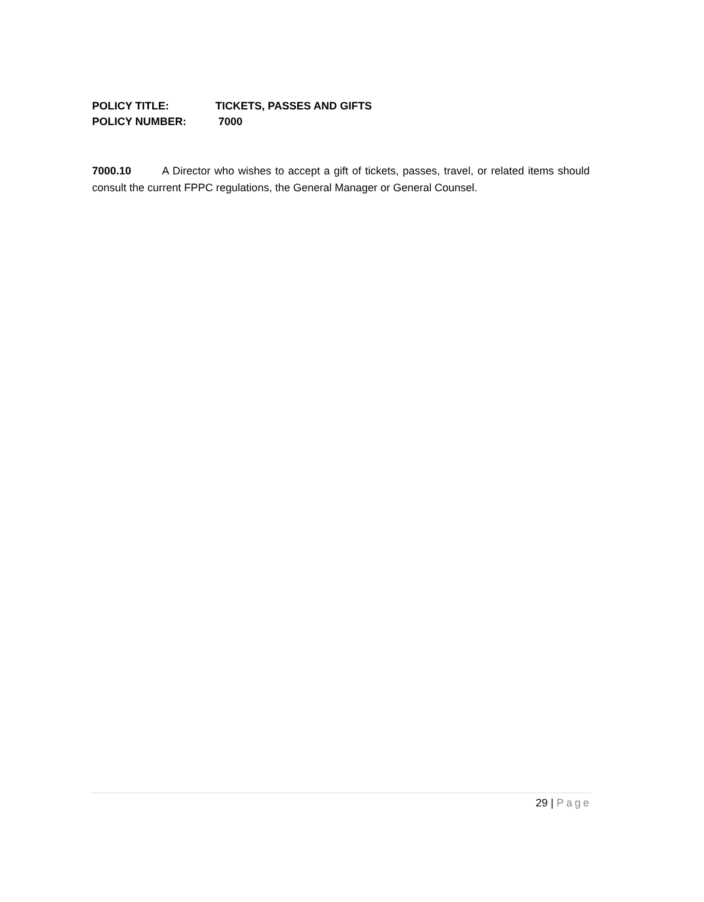POLICY TITLE: TICKETS, PASSES AND GIFTS
POLICY NUMBER: 7000
7000.10 A Director who wishes to accept a gift of tickets, passes, travel, or related items should consult the current FPPC regulations, the General Manager or General Counsel.
29 | Page